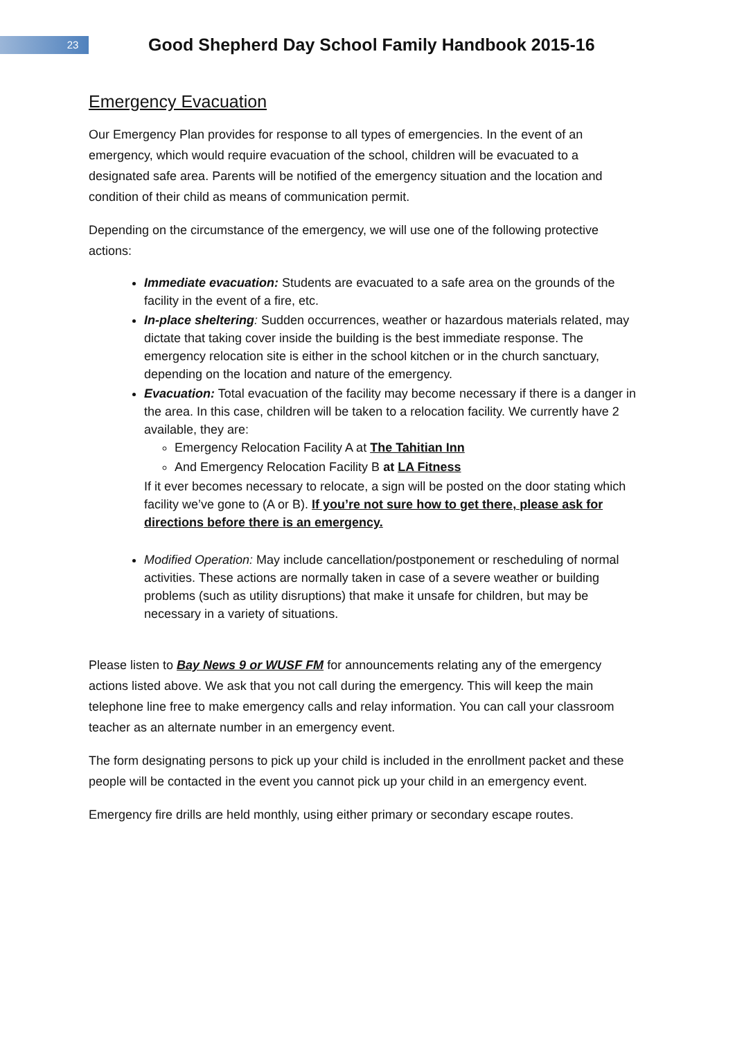23
Good Shepherd Day School Family Handbook 2015-16
Emergency Evacuation
Our Emergency Plan provides for response to all types of emergencies. In the event of an emergency, which would require evacuation of the school, children will be evacuated to a designated safe area. Parents will be notified of the emergency situation and the location and condition of their child as means of communication permit.
Depending on the circumstance of the emergency, we will use one of the following protective actions:
Immediate evacuation: Students are evacuated to a safe area on the grounds of the facility in the event of a fire, etc.
In-place sheltering: Sudden occurrences, weather or hazardous materials related, may dictate that taking cover inside the building is the best immediate response. The emergency relocation site is either in the school kitchen or in the church sanctuary, depending on the location and nature of the emergency.
Evacuation: Total evacuation of the facility may become necessary if there is a danger in the area. In this case, children will be taken to a relocation facility. We currently have 2 available, they are:
Emergency Relocation Facility A at The Tahitian Inn
And Emergency Relocation Facility B at LA Fitness
If it ever becomes necessary to relocate, a sign will be posted on the door stating which facility we’ve gone to (A or B). If you’re not sure how to get there, please ask for directions before there is an emergency.
Modified Operation: May include cancellation/postponement or rescheduling of normal activities. These actions are normally taken in case of a severe weather or building problems (such as utility disruptions) that make it unsafe for children, but may be necessary in a variety of situations.
Please listen to Bay News 9 or WUSF FM for announcements relating any of the emergency actions listed above. We ask that you not call during the emergency. This will keep the main telephone line free to make emergency calls and relay information. You can call your classroom teacher as an alternate number in an emergency event.
The form designating persons to pick up your child is included in the enrollment packet and these people will be contacted in the event you cannot pick up your child in an emergency event.
Emergency fire drills are held monthly, using either primary or secondary escape routes.